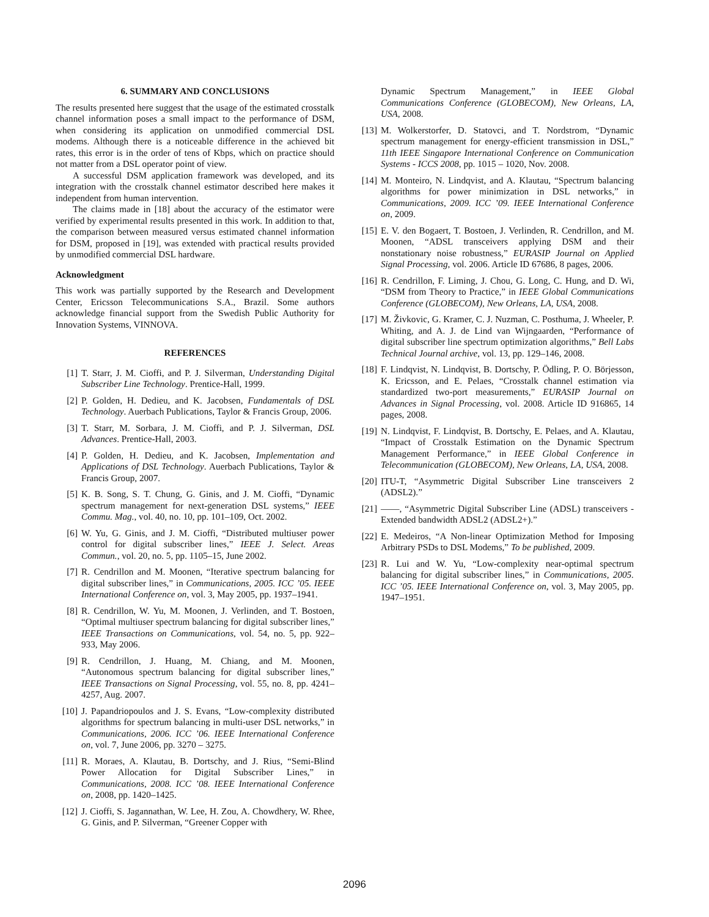6. SUMMARY AND CONCLUSIONS
The results presented here suggest that the usage of the estimated crosstalk channel information poses a small impact to the performance of DSM, when considering its application on unmodified commercial DSL modems. Although there is a noticeable difference in the achieved bit rates, this error is in the order of tens of Kbps, which on practice should not matter from a DSL operator point of view.
A successful DSM application framework was developed, and its integration with the crosstalk channel estimator described here makes it independent from human intervention.
The claims made in [18] about the accuracy of the estimator were verified by experimental results presented in this work. In addition to that, the comparison between measured versus estimated channel information for DSM, proposed in [19], was extended with practical results provided by unmodified commercial DSL hardware.
Acknowledgment
This work was partially supported by the Research and Development Center, Ericsson Telecommunications S.A., Brazil. Some authors acknowledge financial support from the Swedish Public Authority for Innovation Systems, VINNOVA.
REFERENCES
[1] T. Starr, J. M. Cioffi, and P. J. Silverman, Understanding Digital Subscriber Line Technology. Prentice-Hall, 1999.
[2] P. Golden, H. Dedieu, and K. Jacobsen, Fundamentals of DSL Technology. Auerbach Publications, Taylor & Francis Group, 2006.
[3] T. Starr, M. Sorbara, J. M. Cioffi, and P. J. Silverman, DSL Advances. Prentice-Hall, 2003.
[4] P. Golden, H. Dedieu, and K. Jacobsen, Implementation and Applications of DSL Technology. Auerbach Publications, Taylor & Francis Group, 2007.
[5] K. B. Song, S. T. Chung, G. Ginis, and J. M. Cioffi, “Dynamic spectrum management for next-generation DSL systems,” IEEE Commu. Mag., vol. 40, no. 10, pp. 101–109, Oct. 2002.
[6] W. Yu, G. Ginis, and J. M. Cioffi, “Distributed multiuser power control for digital subscriber lines,” IEEE J. Select. Areas Commun., vol. 20, no. 5, pp. 1105–15, June 2002.
[7] R. Cendrillon and M. Moonen, “Iterative spectrum balancing for digital subscriber lines,” in Communications, 2005. ICC ’05. IEEE International Conference on, vol. 3, May 2005, pp. 1937–1941.
[8] R. Cendrillon, W. Yu, M. Moonen, J. Verlinden, and T. Bostoen, “Optimal multiuser spectrum balancing for digital subscriber lines,” IEEE Transactions on Communications, vol. 54, no. 5, pp. 922–933, May 2006.
[9] R. Cendrillon, J. Huang, M. Chiang, and M. Moonen, “Autonomous spectrum balancing for digital subscriber lines,” IEEE Transactions on Signal Processing, vol. 55, no. 8, pp. 4241–4257, Aug. 2007.
[10] J. Papandriopoulos and J. S. Evans, “Low-complexity distributed algorithms for spectrum balancing in multi-user DSL networks,” in Communications, 2006. ICC ’06. IEEE International Conference on, vol. 7, June 2006, pp. 3270 – 3275.
[11] R. Moraes, A. Klautau, B. Dortschy, and J. Rius, “Semi-Blind Power Allocation for Digital Subscriber Lines,” in Communications, 2008. ICC ’08. IEEE International Conference on, 2008, pp. 1420–1425.
[12] J. Cioffi, S. Jagannathan, W. Lee, H. Zou, A. Chowdhery, W. Rhee, G. Ginis, and P. Silverman, “Greener Copper with
Dynamic Spectrum Management,” in IEEE Global Communications Conference (GLOBECOM), New Orleans, LA, USA, 2008.
[13] M. Wolkerstorfer, D. Statovci, and T. Nordstrom, “Dynamic spectrum management for energy-efficient transmission in DSL,” 11th IEEE Singapore International Conference on Communication Systems - ICCS 2008, pp. 1015 – 1020, Nov. 2008.
[14] M. Monteiro, N. Lindqvist, and A. Klautau, “Spectrum balancing algorithms for power minimization in DSL networks,” in Communications, 2009. ICC ’09. IEEE International Conference on, 2009.
[15] E. V. den Bogaert, T. Bostoen, J. Verlinden, R. Cendrillon, and M. Moonen, “ADSL transceivers applying DSM and their nonstationary noise robustness,” EURASIP Journal on Applied Signal Processing, vol. 2006. Article ID 67686, 8 pages, 2006.
[16] R. Cendrillon, F. Liming, J. Chou, G. Long, C. Hung, and D. Wi, “DSM from Theory to Practice,” in IEEE Global Communications Conference (GLOBECOM), New Orleans, LA, USA, 2008.
[17] M. Živkovic, G. Kramer, C. J. Nuzman, C. Posthuma, J. Wheeler, P. Whiting, and A. J. de Lind van Wijngaarden, “Performance of digital subscriber line spectrum optimization algorithms,” Bell Labs Technical Journal archive, vol. 13, pp. 129–146, 2008.
[18] F. Lindqvist, N. Lindqvist, B. Dortschy, P. Ödling, P. O. Börjesson, K. Ericsson, and E. Pelaes, “Crosstalk channel estimation via standardized two-port measurements,” EURASIP Journal on Advances in Signal Processing, vol. 2008. Article ID 916865, 14 pages, 2008.
[19] N. Lindqvist, F. Lindqvist, B. Dortschy, E. Pelaes, and A. Klautau, “Impact of Crosstalk Estimation on the Dynamic Spectrum Management Performance,” in IEEE Global Conference in Telecommunication (GLOBECOM), New Orleans, LA, USA, 2008.
[20] ITU-T, “Asymmetric Digital Subscriber Line transceivers 2 (ADSL2).”
[21] ——, “Asymmetric Digital Subscriber Line (ADSL) transceivers - Extended bandwidth ADSL2 (ADSL2+).”
[22] E. Medeiros, “A Non-linear Optimization Method for Imposing Arbitrary PSDs to DSL Modems,” To be published, 2009.
[23] R. Lui and W. Yu, “Low-complexity near-optimal spectrum balancing for digital subscriber lines,” in Communications, 2005. ICC ’05. IEEE International Conference on, vol. 3, May 2005, pp. 1947–1951.
2096